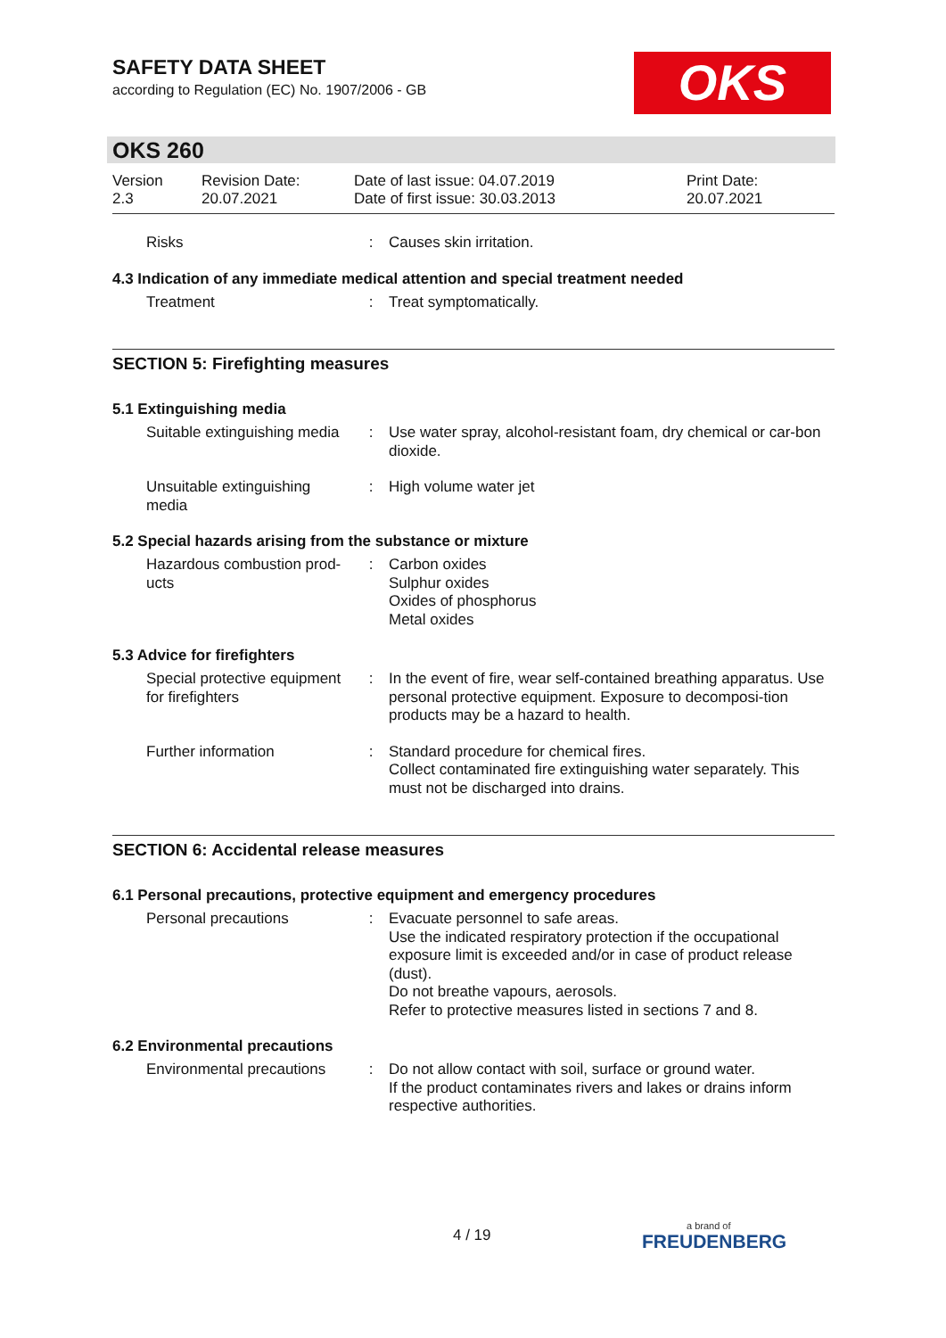SAFETY DATA SHEET
according to Regulation (EC) No. 1907/2006 - GB
OKS
OKS 260
Version
2.3
Revision Date:
20.07.2021
Date of last issue: 04.07.2019
Date of first issue: 30.03.2013
Print Date:
20.07.2021
Risks : Causes skin irritation.
4.3 Indication of any immediate medical attention and special treatment needed
Treatment : Treat symptomatically.
SECTION 5: Firefighting measures
5.1 Extinguishing media
Suitable extinguishing media
: Use water spray, alcohol-resistant foam, dry chemical or car-bon dioxide.
Unsuitable extinguishing media
: High volume water jet
5.2 Special hazards arising from the substance or mixture
Hazardous combustion prod-ucts
: Carbon oxides
Sulphur oxides
Oxides of phosphorus
Metal oxides
5.3 Advice for firefighters
Special protective equipment for firefighters
: In the event of fire, wear self-contained breathing apparatus. Use personal protective equipment. Exposure to decomposi-tion products may be a hazard to health.
Further information : Standard procedure for chemical fires.
Collect contaminated fire extinguishing water separately. This must not be discharged into drains.
SECTION 6: Accidental release measures
6.1 Personal precautions, protective equipment and emergency procedures
Personal precautions : Evacuate personnel to safe areas.
Use the indicated respiratory protection if the occupational exposure limit is exceeded and/or in case of product release (dust).
Do not breathe vapours, aerosols.
Refer to protective measures listed in sections 7 and 8.
6.2 Environmental precautions
Environmental precautions
: Do not allow contact with soil, surface or ground water.
If the product contaminates rivers and lakes or drains inform respective authorities.
4 / 19 a brand of
FREUDENBERG